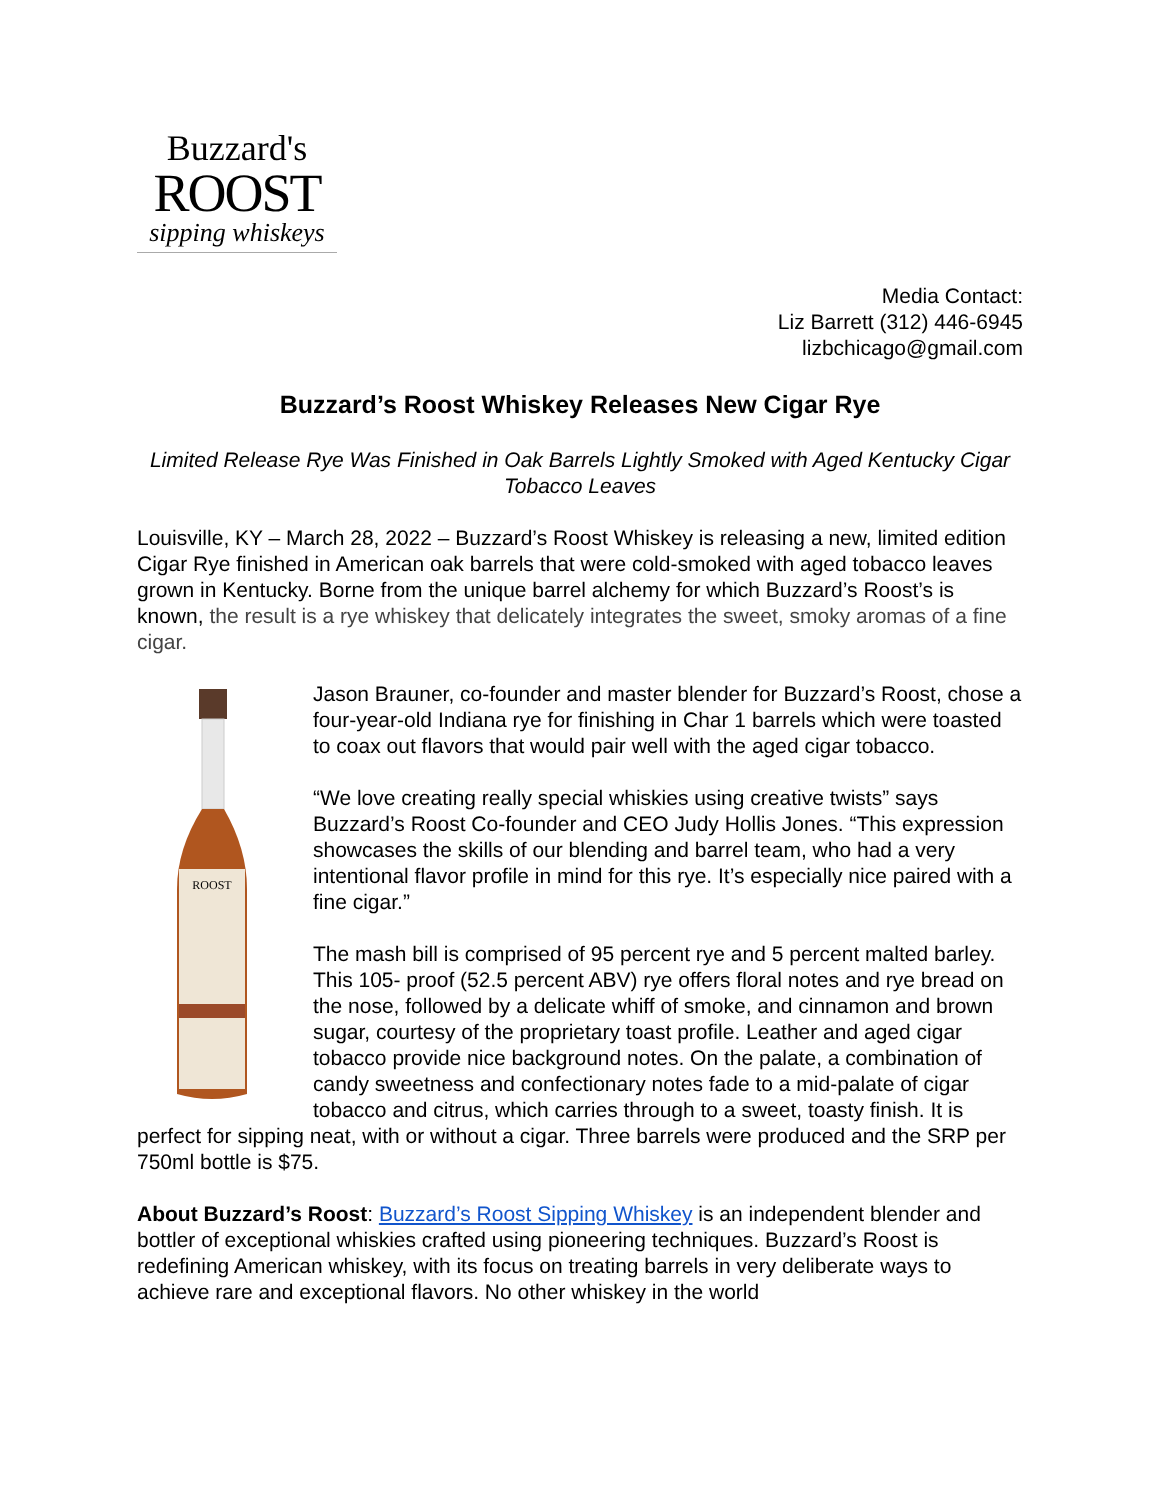Buzzard's
ROOST
sipping whiskeys
Media Contact:
Liz Barrett (312) 446-6945
lizbchicago@gmail.com
Buzzard’s Roost Whiskey Releases New Cigar Rye
Limited Release Rye Was Finished in Oak Barrels Lightly Smoked with Aged Kentucky Cigar Tobacco Leaves
Louisville, KY – March 28, 2022 – Buzzard’s Roost Whiskey is releasing a new, limited edition Cigar Rye finished in American oak barrels that were cold-smoked with aged tobacco leaves grown in Kentucky. Borne from the unique barrel alchemy for which Buzzard’s Roost’s is known, the result is a rye whiskey that delicately integrates the sweet, smoky aromas of a fine cigar.
ROOST
Jason Brauner, co-founder and master blender for Buzzard’s Roost, chose a four-year-old Indiana rye for finishing in Char 1 barrels which were toasted to coax out flavors that would pair well with the aged cigar tobacco.
“We love creating really special whiskies using creative twists” says Buzzard’s Roost Co-founder and CEO Judy Hollis Jones. “This expression showcases the skills of our blending and barrel team, who had a very intentional flavor profile in mind for this rye. It’s especially nice paired with a fine cigar.”
The mash bill is comprised of 95 percent rye and 5 percent malted barley. This 105- proof (52.5 percent ABV) rye offers floral notes and rye bread on the nose, followed by a delicate whiff of smoke, and cinnamon and brown sugar, courtesy of the proprietary toast profile. Leather and aged cigar tobacco provide nice background notes. On the palate, a combination of candy sweetness and confectionary notes fade to a mid-palate of cigar tobacco and citrus, which carries through to a sweet, toasty finish. It is perfect for sipping neat, with or without a cigar. Three barrels were produced and the SRP per 750ml bottle is $75.
About Buzzard’s Roost: Buzzard’s Roost Sipping Whiskey is an independent blender and bottler of exceptional whiskies crafted using pioneering techniques. Buzzard’s Roost is redefining American whiskey, with its focus on treating barrels in very deliberate ways to achieve rare and exceptional flavors. No other whiskey in the world